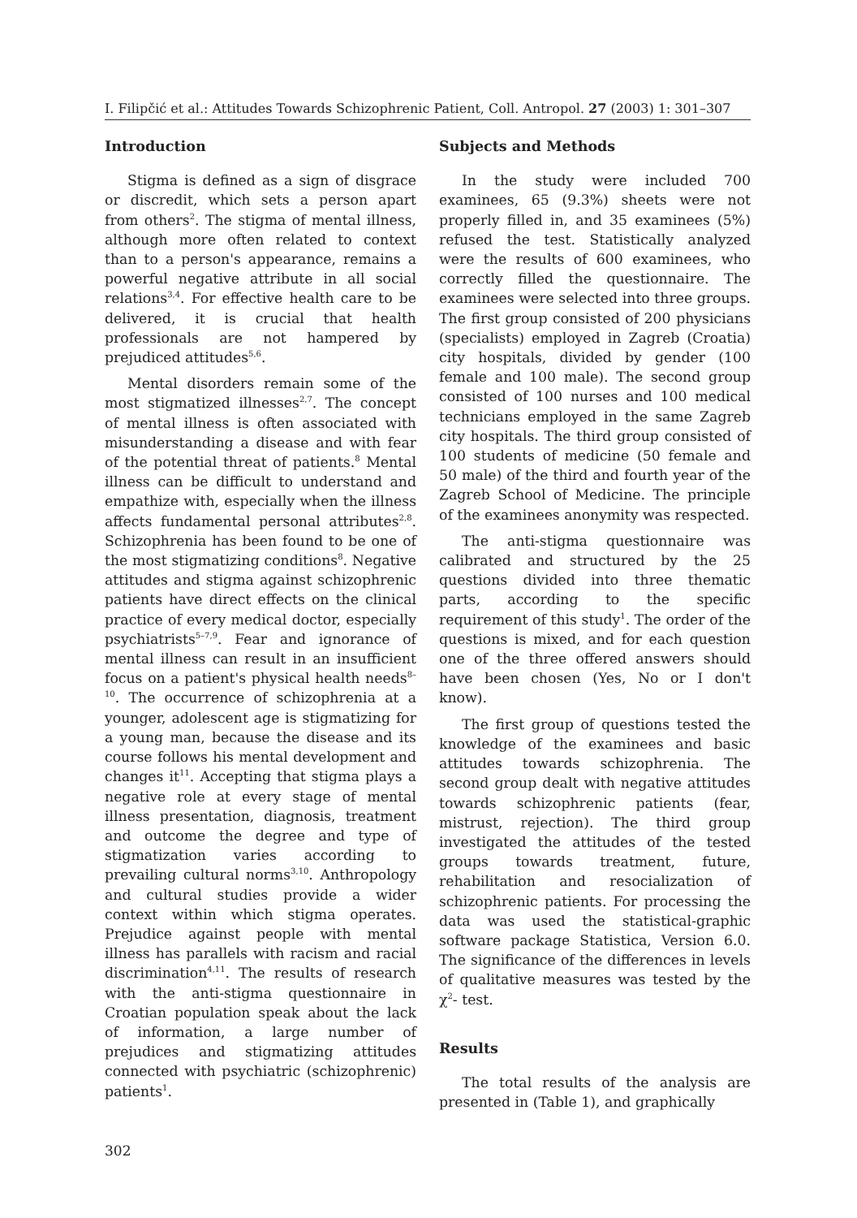I. Filipčić et al.: Attitudes Towards Schizophrenic Patient, Coll. Antropol. 27 (2003) 1: 301–307
Introduction
Stigma is defined as a sign of disgrace or discredit, which sets a person apart from others<sup>2</sup>. The stigma of mental illness, although more often related to context than to a person's appearance, remains a powerful negative attribute in all social relations<sup>3,4</sup>. For effective health care to be delivered, it is crucial that health professionals are not hampered by prejudiced attitudes<sup>5,6</sup>.
Mental disorders remain some of the most stigmatized illnesses<sup>2,7</sup>. The concept of mental illness is often associated with misunderstanding a disease and with fear of the potential threat of patients.<sup>8</sup> Mental illness can be difficult to understand and empathize with, especially when the illness affects fundamental personal attributes<sup>2,8</sup>. Schizophrenia has been found to be one of the most stigmatizing conditions<sup>8</sup>. Negative attitudes and stigma against schizophrenic patients have direct effects on the clinical practice of every medical doctor, especially psychiatrists<sup>5–7,9</sup>. Fear and ignorance of mental illness can result in an insufficient focus on a patient's physical health needs<sup>8–10</sup>. The occurrence of schizophrenia at a younger, adolescent age is stigmatizing for a young man, because the disease and its course follows his mental development and changes it<sup>11</sup>. Accepting that stigma plays a negative role at every stage of mental illness presentation, diagnosis, treatment and outcome the degree and type of stigmatization varies according to prevailing cultural norms<sup>3,10</sup>. Anthropology and cultural studies provide a wider context within which stigma operates. Prejudice against people with mental illness has parallels with racism and racial discrimination<sup>4,11</sup>. The results of research with the anti-stigma questionnaire in Croatian population speak about the lack of information, a large number of prejudices and stigmatizing attitudes connected with psychiatric (schizophrenic) patients<sup>1</sup>.
Subjects and Methods
In the study were included 700 examinees, 65 (9.3%) sheets were not properly filled in, and 35 examinees (5%) refused the test. Statistically analyzed were the results of 600 examinees, who correctly filled the questionnaire. The examinees were selected into three groups. The first group consisted of 200 physicians (specialists) employed in Zagreb (Croatia) city hospitals, divided by gender (100 female and 100 male). The second group consisted of 100 nurses and 100 medical technicians employed in the same Zagreb city hospitals. The third group consisted of 100 students of medicine (50 female and 50 male) of the third and fourth year of the Zagreb School of Medicine. The principle of the examinees anonymity was respected.
The anti-stigma questionnaire was calibrated and structured by the 25 questions divided into three thematic parts, according to the specific requirement of this study<sup>1</sup>. The order of the questions is mixed, and for each question one of the three offered answers should have been chosen (Yes, No or I don't know).
The first group of questions tested the knowledge of the examinees and basic attitudes towards schizophrenia. The second group dealt with negative attitudes towards schizophrenic patients (fear, mistrust, rejection). The third group investigated the attitudes of the tested groups towards treatment, future, rehabilitation and resocialization of schizophrenic patients. For processing the data was used the statistical-graphic software package Statistica, Version 6.0. The significance of the differences in levels of qualitative measures was tested by the χ<sup>2</sup>- test.
Results
The total results of the analysis are presented in (Table 1), and graphically
302